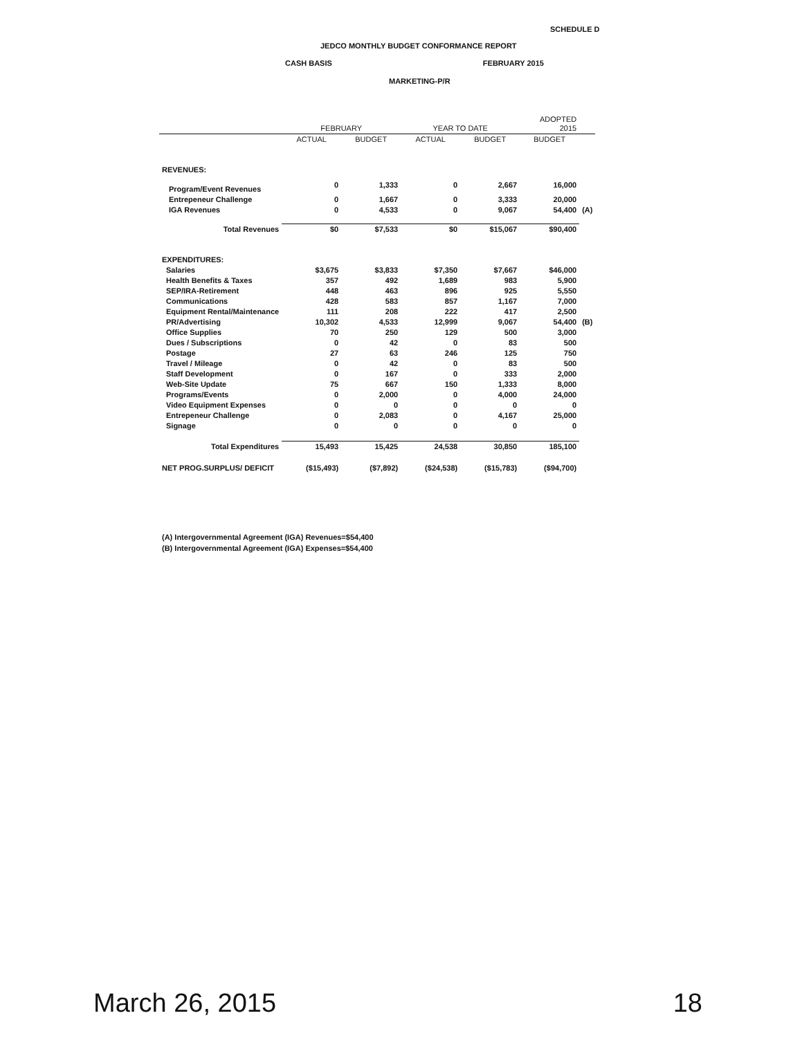SCHEDULE D
JEDCO MONTHLY BUDGET CONFORMANCE REPORT
CASH BASIS FEBRUARY 2015
MARKETING-P/R
| | FEBRUARY | | YEAR TO DATE | | ADOPTED 2015 | |
| --- | --- | --- | --- | --- | --- | --- |
| | ACTUAL | BUDGET | ACTUAL | BUDGET | BUDGET | |
| REVENUES: | | | | | | |
| Program/Event Revenues | 0 | 1,333 | 0 | 2,667 | 16,000 | |
| Entrepeneur Challenge | 0 | 1,667 | 0 | 3,333 | 20,000 | |
| IGA Revenues | 0 | 4,533 | 0 | 9,067 | 54,400 | (A) |
| Total Revenues | $0 | $7,533 | $0 | $15,067 | $90,400 | |
| EXPENDITURES: | | | | | | |
| Salaries | $3,675 | $3,833 | $7,350 | $7,667 | $46,000 | |
| Health Benefits & Taxes | 357 | 492 | 1,689 | 983 | 5,900 | |
| SEP/IRA-Retirement | 448 | 463 | 896 | 925 | 5,550 | |
| Communications | 428 | 583 | 857 | 1,167 | 7,000 | |
| Equipment Rental/Maintenance | 111 | 208 | 222 | 417 | 2,500 | |
| PR/Advertising | 10,302 | 4,533 | 12,999 | 9,067 | 54,400 | (B) |
| Office Supplies | 70 | 250 | 129 | 500 | 3,000 | |
| Dues / Subscriptions | 0 | 42 | 0 | 83 | 500 | |
| Postage | 27 | 63 | 246 | 125 | 750 | |
| Travel / Mileage | 0 | 42 | 0 | 83 | 500 | |
| Staff Development | 0 | 167 | 0 | 333 | 2,000 | |
| Web-Site Update | 75 | 667 | 150 | 1,333 | 8,000 | |
| Programs/Events | 0 | 2,000 | 0 | 4,000 | 24,000 | |
| Video Equipment Expenses | 0 | 0 | 0 | 0 | 0 | |
| Entrepeneur Challenge | 0 | 2,083 | 0 | 4,167 | 25,000 | |
| Signage | 0 | 0 | 0 | 0 | 0 | |
| Total Expenditures | 15,493 | 15,425 | 24,538 | 30,850 | 185,100 | |
| NET PROG.SURPLUS/ DEFICIT | ($15,493) | ($7,892) | ($24,538) | ($15,783) | ($94,700) | |
(A) Intergovernmental Agreement (IGA) Revenues=$54,400
(B) Intergovernmental Agreement (IGA) Expenses=$54,400
March 26, 2015 18